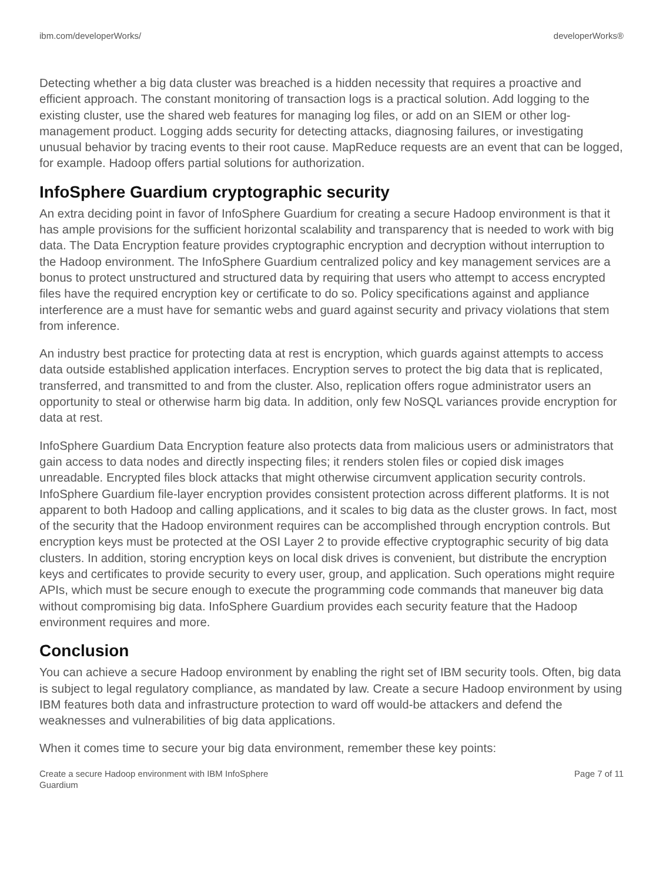ibm.com/developerWorks/ developerWorks®
Detecting whether a big data cluster was breached is a hidden necessity that requires a proactive and efficient approach. The constant monitoring of transaction logs is a practical solution. Add logging to the existing cluster, use the shared web features for managing log files, or add on an SIEM or other log-management product. Logging adds security for detecting attacks, diagnosing failures, or investigating unusual behavior by tracing events to their root cause. MapReduce requests are an event that can be logged, for example. Hadoop offers partial solutions for authorization.
InfoSphere Guardium cryptographic security
An extra deciding point in favor of InfoSphere Guardium for creating a secure Hadoop environment is that it has ample provisions for the sufficient horizontal scalability and transparency that is needed to work with big data. The Data Encryption feature provides cryptographic encryption and decryption without interruption to the Hadoop environment. The InfoSphere Guardium centralized policy and key management services are a bonus to protect unstructured and structured data by requiring that users who attempt to access encrypted files have the required encryption key or certificate to do so. Policy specifications against and appliance interference are a must have for semantic webs and guard against security and privacy violations that stem from inference.
An industry best practice for protecting data at rest is encryption, which guards against attempts to access data outside established application interfaces. Encryption serves to protect the big data that is replicated, transferred, and transmitted to and from the cluster. Also, replication offers rogue administrator users an opportunity to steal or otherwise harm big data. In addition, only few NoSQL variances provide encryption for data at rest.
InfoSphere Guardium Data Encryption feature also protects data from malicious users or administrators that gain access to data nodes and directly inspecting files; it renders stolen files or copied disk images unreadable. Encrypted files block attacks that might otherwise circumvent application security controls. InfoSphere Guardium file-layer encryption provides consistent protection across different platforms. It is not apparent to both Hadoop and calling applications, and it scales to big data as the cluster grows. In fact, most of the security that the Hadoop environment requires can be accomplished through encryption controls. But encryption keys must be protected at the OSI Layer 2 to provide effective cryptographic security of big data clusters. In addition, storing encryption keys on local disk drives is convenient, but distribute the encryption keys and certificates to provide security to every user, group, and application. Such operations might require APIs, which must be secure enough to execute the programming code commands that maneuver big data without compromising big data. InfoSphere Guardium provides each security feature that the Hadoop environment requires and more.
Conclusion
You can achieve a secure Hadoop environment by enabling the right set of IBM security tools. Often, big data is subject to legal regulatory compliance, as mandated by law. Create a secure Hadoop environment by using IBM features both data and infrastructure protection to ward off would-be attackers and defend the weaknesses and vulnerabilities of big data applications.
When it comes time to secure your big data environment, remember these key points:
Create a secure Hadoop environment with IBM InfoSphere
Guardium Page 7 of 11